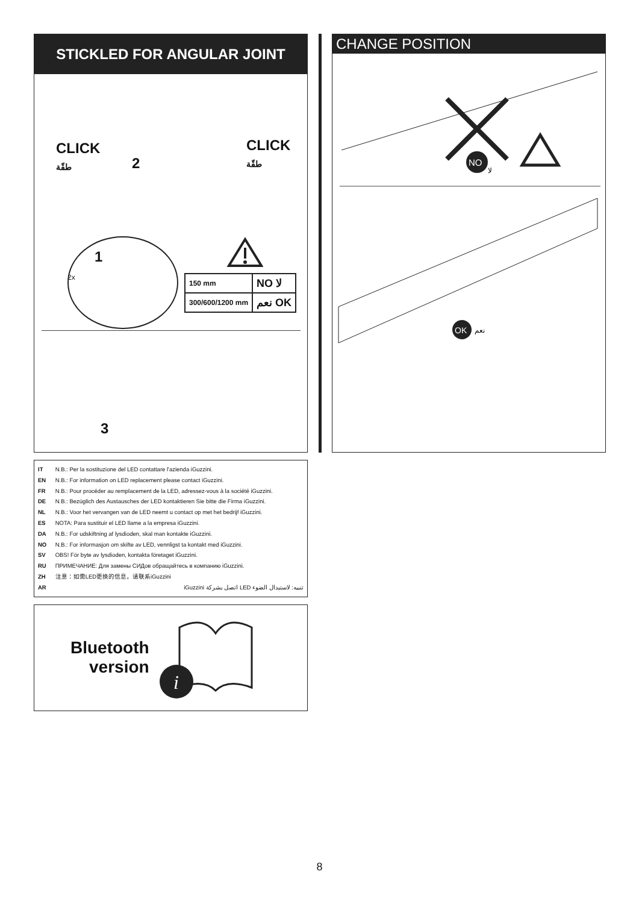STICKLED FOR ANGULAR JOINT
CLICK
طقّة
2
CLICK
طقّة
1
2x
| 150 mm | NO لا |
| 300/600/1200 mm | نعم OK |
3
IT N.B.: Per la sostituzione del LED contattare l'azienda iGuzzini.
EN N.B.: For information on LED replacement please contact iGuzzini.
FR N.B.: Pour procéder au remplacement de la LED, adressez-vous à la société iGuzzini.
DE N.B.: Bezüglich des Austausches der LED kontaktieren Sie bitte die Firma iGuzzini.
NL N.B.: Voor het vervangen van de LED neemt u contact op met het bedrijf iGuzzini.
ES NOTA: Para sustituir el LED llame a la empresa iGuzzini.
DA N.B.: For udskiftning af lysdioden, skal man kontakte iGuzzini.
NO N.B.: For informasjon om skifte av LED, vennligst ta kontakt med iGuzzini.
SV OBS! För byte av lysdioden, kontakta företaget iGuzzini.
RU ПРИМЕЧАНИЕ: Для замены СИДов обращайтесь в компанию iGuzzini.
ZH 注意：如需LED更换的信息，请联系iGuzzini
AR تنبيه: لاستبدال الضوء LED اتصل بشركة iGuzzini
Bluetooth
version
i
CHANGE POSITION
NO
لا
OK
نعم
8